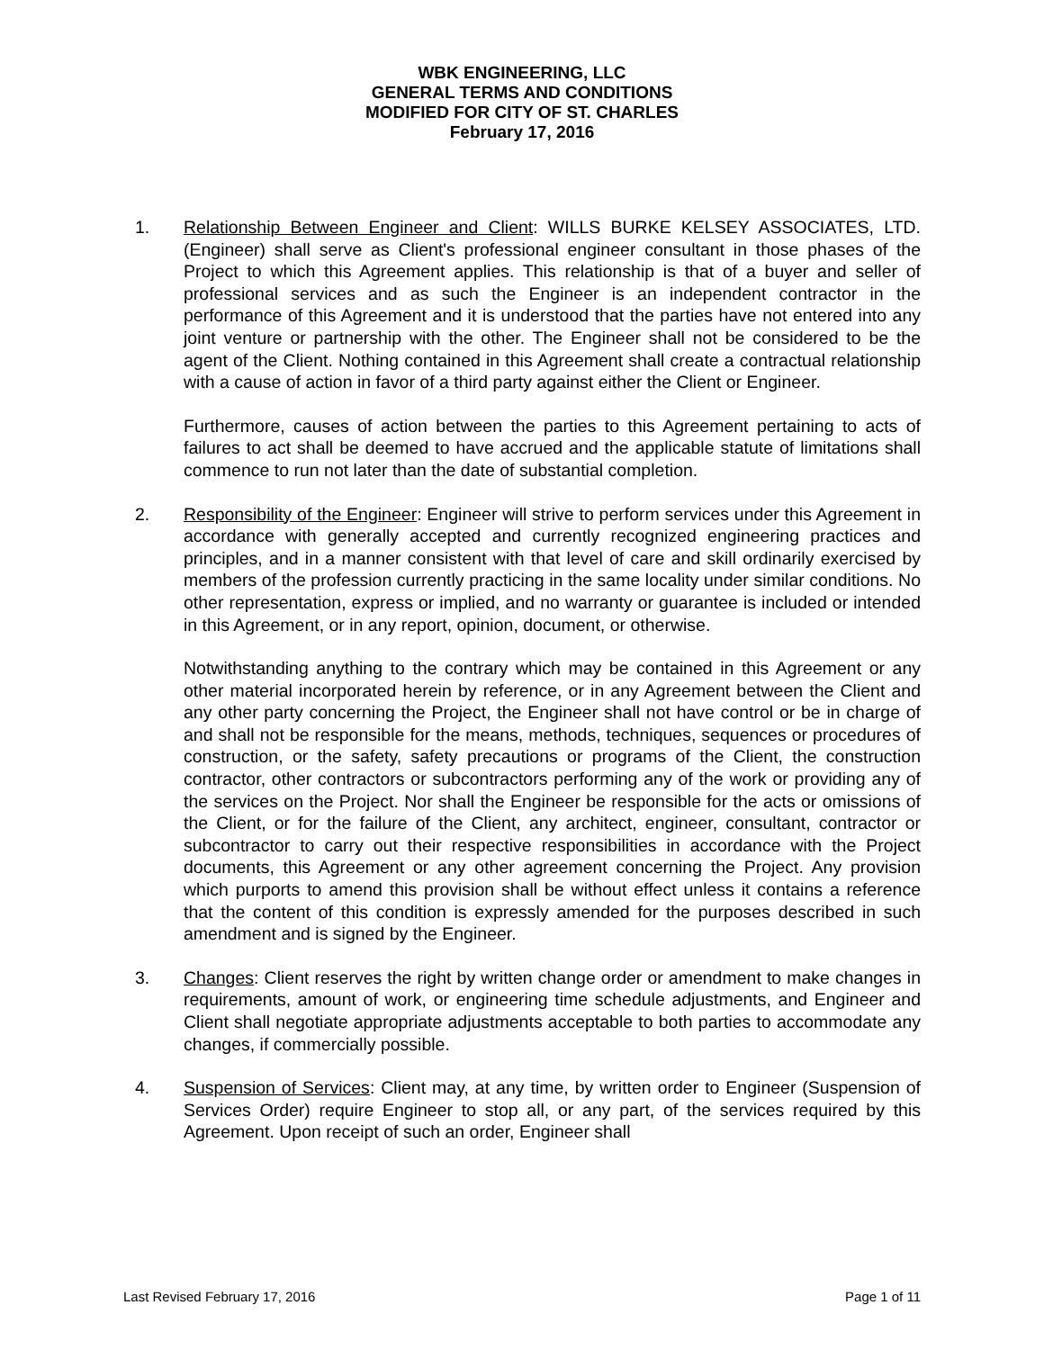WBK ENGINEERING, LLC
GENERAL TERMS AND CONDITIONS
MODIFIED FOR CITY OF ST. CHARLES
February 17, 2016
1. Relationship Between Engineer and Client: WILLS BURKE KELSEY ASSOCIATES, LTD. (Engineer) shall serve as Client's professional engineer consultant in those phases of the Project to which this Agreement applies. This relationship is that of a buyer and seller of professional services and as such the Engineer is an independent contractor in the performance of this Agreement and it is understood that the parties have not entered into any joint venture or partnership with the other. The Engineer shall not be considered to be the agent of the Client. Nothing contained in this Agreement shall create a contractual relationship with a cause of action in favor of a third party against either the Client or Engineer.
Furthermore, causes of action between the parties to this Agreement pertaining to acts of failures to act shall be deemed to have accrued and the applicable statute of limitations shall commence to run not later than the date of substantial completion.
2. Responsibility of the Engineer: Engineer will strive to perform services under this Agreement in accordance with generally accepted and currently recognized engineering practices and principles, and in a manner consistent with that level of care and skill ordinarily exercised by members of the profession currently practicing in the same locality under similar conditions. No other representation, express or implied, and no warranty or guarantee is included or intended in this Agreement, or in any report, opinion, document, or otherwise.
Notwithstanding anything to the contrary which may be contained in this Agreement or any other material incorporated herein by reference, or in any Agreement between the Client and any other party concerning the Project, the Engineer shall not have control or be in charge of and shall not be responsible for the means, methods, techniques, sequences or procedures of construction, or the safety, safety precautions or programs of the Client, the construction contractor, other contractors or subcontractors performing any of the work or providing any of the services on the Project. Nor shall the Engineer be responsible for the acts or omissions of the Client, or for the failure of the Client, any architect, engineer, consultant, contractor or subcontractor to carry out their respective responsibilities in accordance with the Project documents, this Agreement or any other agreement concerning the Project. Any provision which purports to amend this provision shall be without effect unless it contains a reference that the content of this condition is expressly amended for the purposes described in such amendment and is signed by the Engineer.
3. Changes: Client reserves the right by written change order or amendment to make changes in requirements, amount of work, or engineering time schedule adjustments, and Engineer and Client shall negotiate appropriate adjustments acceptable to both parties to accommodate any changes, if commercially possible.
4. Suspension of Services: Client may, at any time, by written order to Engineer (Suspension of Services Order) require Engineer to stop all, or any part, of the services required by this Agreement. Upon receipt of such an order, Engineer shall
Last Revised February 17, 2016 Page 1 of 11